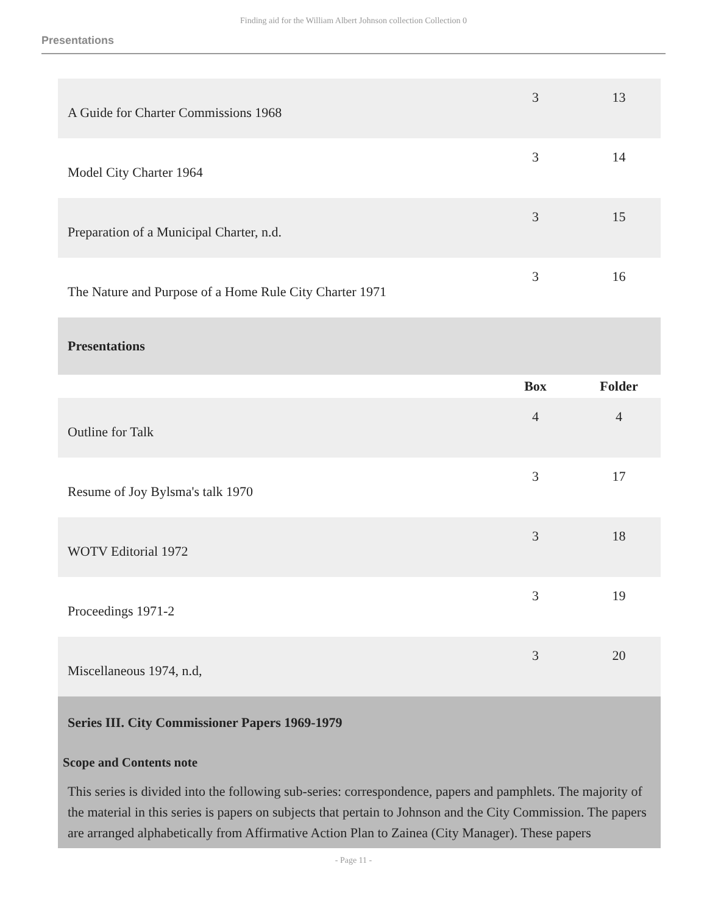Finding aid for the William Albert Johnson collection Collection 0
Presentations
| A Guide for Charter Commissions 1968 | 3 | 13 |
| Model City Charter 1964 | 3 | 14 |
| Preparation of a Municipal Charter, n.d. | 3 | 15 |
| The Nature and Purpose of a Home Rule City Charter 1971 | 3 | 16 |
| Presentations | | |
| | Box | Folder |
| Outline for Talk | 4 | 4 |
| Resume of Joy Bylsma's talk 1970 | 3 | 17 |
| WOTV Editorial 1972 | 3 | 18 |
| Proceedings 1971-2 | 3 | 19 |
| Miscellaneous 1974, n.d, | 3 | 20 |
Series III. City Commissioner Papers 1969-1979
Scope and Contents note
This series is divided into the following sub-series: correspondence, papers and pamphlets. The majority of the material in this series is papers on subjects that pertain to Johnson and the City Commission. The papers are arranged alphabetically from Affirmative Action Plan to Zainea (City Manager). These papers
- Page 11 -